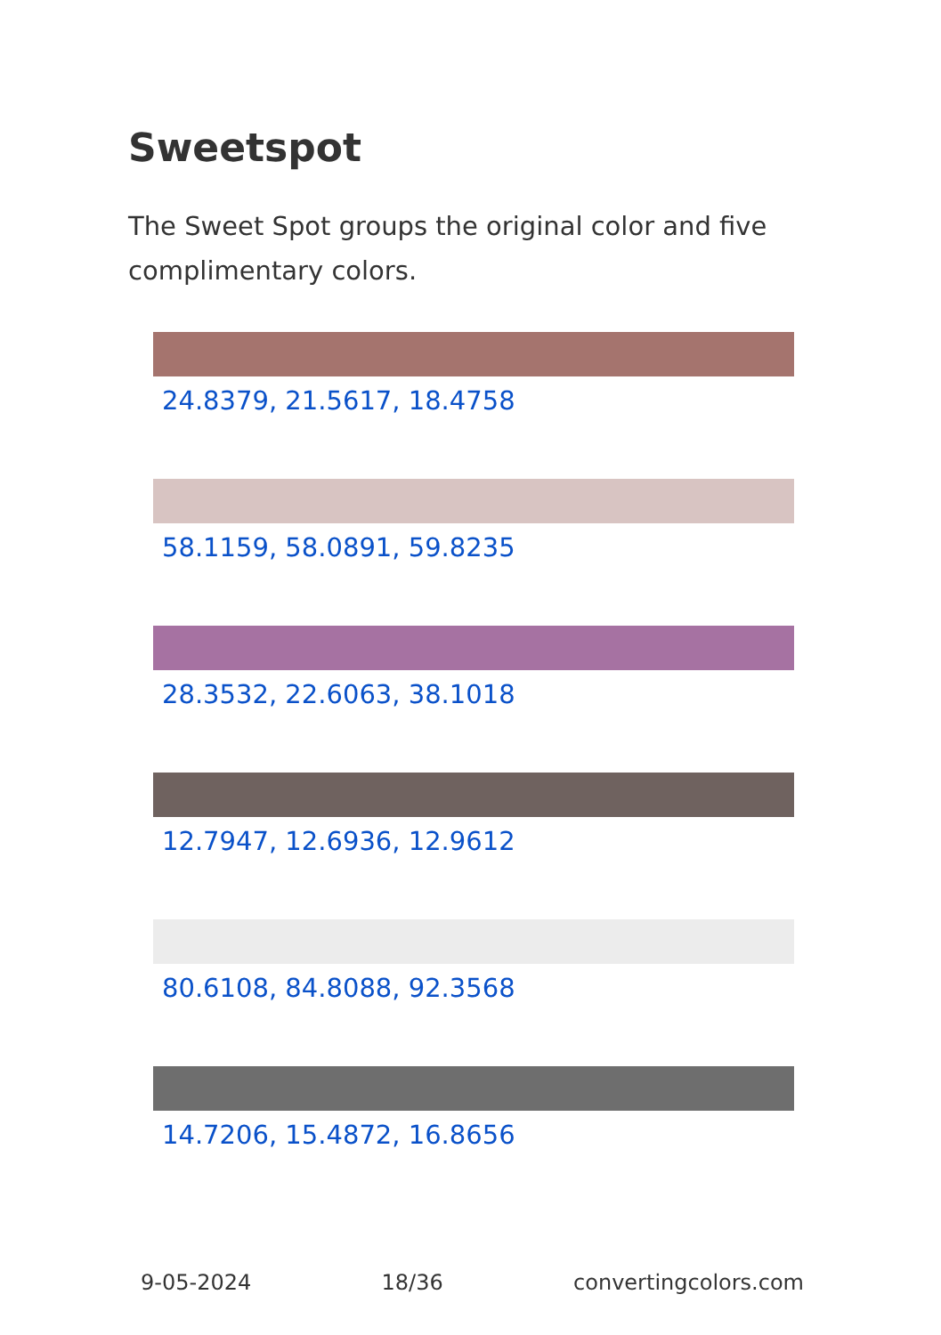Sweetspot
The Sweet Spot groups the original color and five complimentary colors.
24.8379, 21.5617, 18.4758
58.1159, 58.0891, 59.8235
28.3532, 22.6063, 38.1018
12.7947, 12.6936, 12.9612
80.6108, 84.8088, 92.3568
14.7206, 15.4872, 16.8656
9-05-2024 18/36 convertingcolors.com